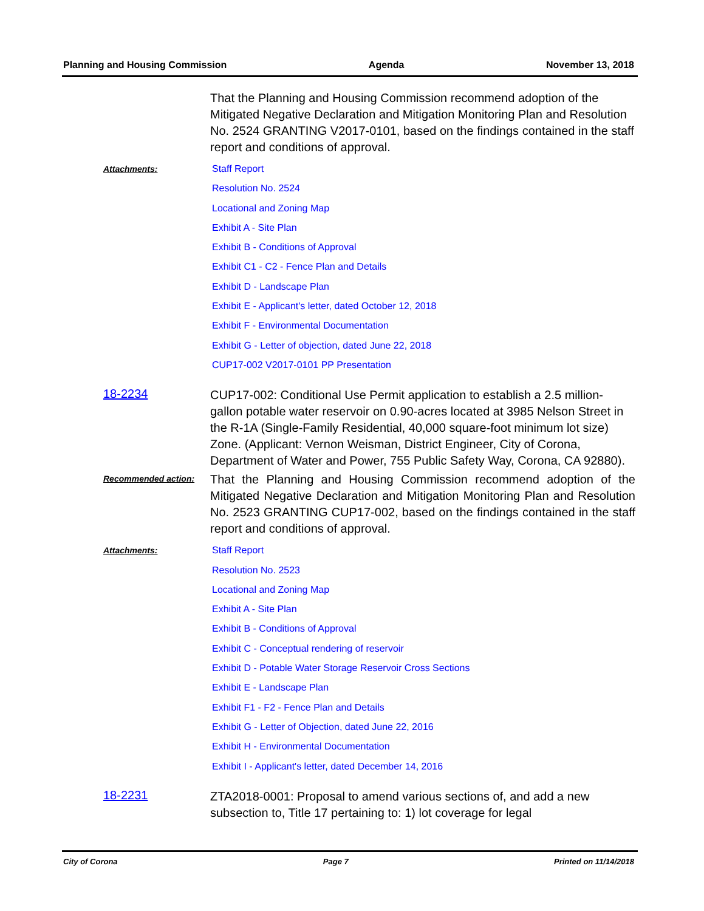Planning and Housing Commission Agenda November 13, 2018
That the Planning and Housing Commission recommend adoption of the Mitigated Negative Declaration and Mitigation Monitoring Plan and Resolution No. 2524 GRANTING V2017-0101, based on the findings contained in the staff report and conditions of approval.
Attachments:
Staff Report
Resolution No. 2524
Locational and Zoning Map
Exhibit A - Site Plan
Exhibit B - Conditions of Approval
Exhibit C1 - C2 - Fence Plan and Details
Exhibit D - Landscape Plan
Exhibit E - Applicant's letter, dated October 12, 2018
Exhibit F - Environmental Documentation
Exhibit G - Letter of objection, dated June 22, 2018
CUP17-002 V2017-0101 PP Presentation
18-2234
CUP17-002: Conditional Use Permit application to establish a 2.5 million-gallon potable water reservoir on 0.90-acres located at 3985 Nelson Street in the R-1A (Single-Family Residential, 40,000 square-foot minimum lot size) Zone. (Applicant: Vernon Weisman, District Engineer, City of Corona, Department of Water and Power, 755 Public Safety Way, Corona, CA 92880).
Recommended action:
That the Planning and Housing Commission recommend adoption of the Mitigated Negative Declaration and Mitigation Monitoring Plan and Resolution No. 2523 GRANTING CUP17-002, based on the findings contained in the staff report and conditions of approval.
Attachments:
Staff Report
Resolution No. 2523
Locational and Zoning Map
Exhibit A - Site Plan
Exhibit B - Conditions of Approval
Exhibit C - Conceptual rendering of reservoir
Exhibit D - Potable Water Storage Reservoir Cross Sections
Exhibit E - Landscape Plan
Exhibit F1 - F2 - Fence Plan and Details
Exhibit G - Letter of Objection, dated June 22, 2016
Exhibit H - Environmental Documentation
Exhibit I - Applicant's letter, dated December 14, 2016
18-2231
ZTA2018-0001: Proposal to amend various sections of, and add a new subsection to, Title 17 pertaining to: 1) lot coverage for legal
City of Corona Page 7 Printed on 11/14/2018